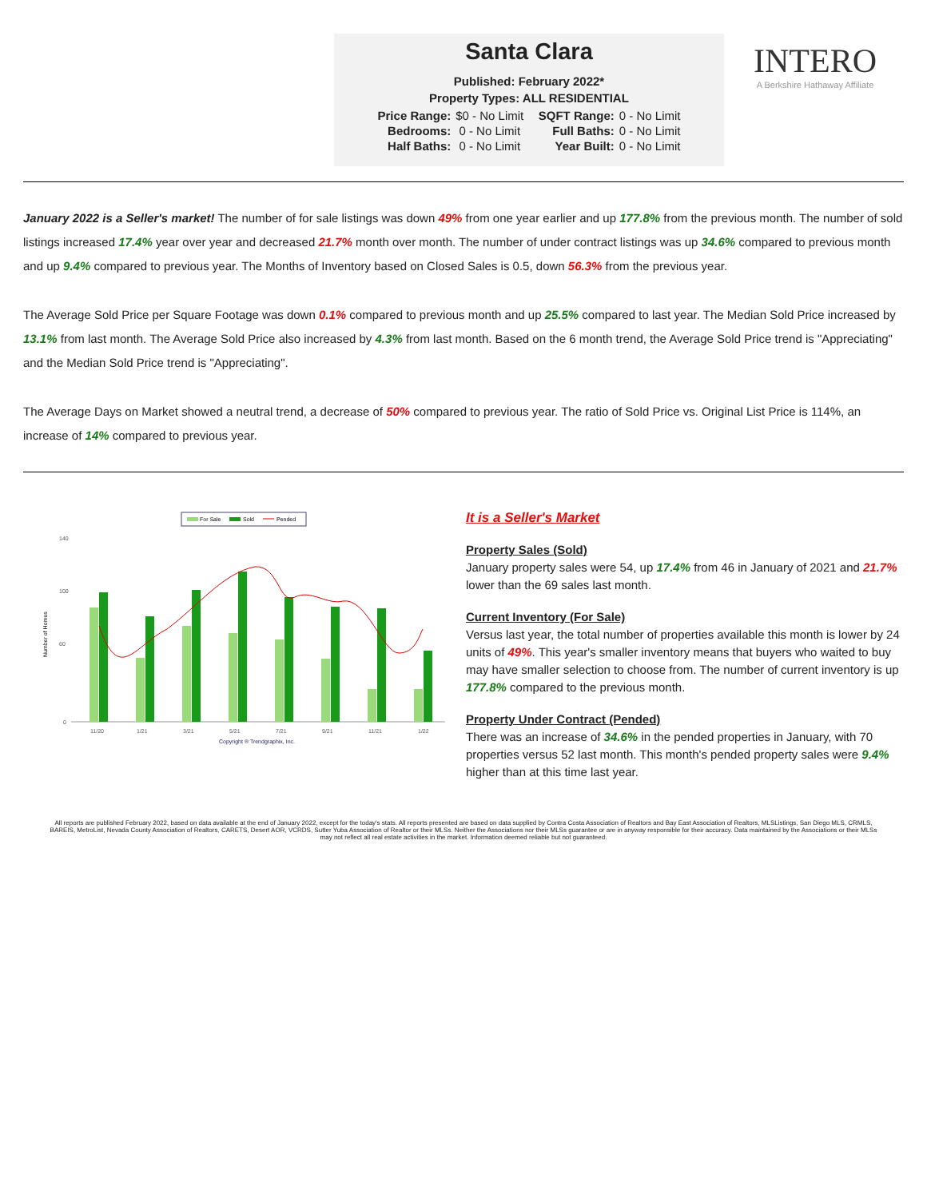Santa Clara
Published: February 2022*
Property Types: ALL RESIDENTIAL
| Price Range: | $0 - No Limit | SQFT Range: | 0 - No Limit |
| Bedrooms: | 0 - No Limit | Full Baths: | 0 - No Limit |
| Half Baths: | 0 - No Limit | Year Built: | 0 - No Limit |
INTERO
A Berkshire Hathaway Affiliate
January 2022 is a Seller's market! The number of for sale listings was down 49% from one year earlier and up 177.8% from the previous month. The number of sold listings increased 17.4% year over year and decreased 21.7% month over month. The number of under contract listings was up 34.6% compared to previous month and up 9.4% compared to previous year. The Months of Inventory based on Closed Sales is 0.5, down 56.3% from the previous year.
The Average Sold Price per Square Footage was down 0.1% compared to previous month and up 25.5% compared to last year. The Median Sold Price increased by 13.1% from last month. The Average Sold Price also increased by 4.3% from last month. Based on the 6 month trend, the Average Sold Price trend is "Appreciating" and the Median Sold Price trend is "Appreciating".
The Average Days on Market showed a neutral trend, a decrease of 50% compared to previous year. The ratio of Sold Price vs. Original List Price is 114%, an increase of 14% compared to previous year.
For Sale
Sold
Pended
Number of Homes
140
100
60
0
11/20
1/21
3/21
5/21
7/21
9/21
11/21
1/22
Copyright ® Trendgraphix, Inc.
It is a Seller's Market
Property Sales (Sold)
January property sales were 54, up 17.4% from 46 in January of 2021 and 21.7% lower than the 69 sales last month.
Current Inventory (For Sale)
Versus last year, the total number of properties available this month is lower by 24 units of 49%. This year's smaller inventory means that buyers who waited to buy may have smaller selection to choose from. The number of current inventory is up 177.8% compared to the previous month.
Property Under Contract (Pended)
There was an increase of 34.6% in the pended properties in January, with 70 properties versus 52 last month. This month's pended property sales were 9.4% higher than at this time last year.
All reports are published February 2022, based on data available at the end of January 2022, except for the today's stats. All reports presented are based on data supplied by Contra Costa Association of Realtors and Bay East Association of Realtors, MLSListings, San Diego MLS, CRMLS, BAREIS, MetroList, Nevada County Association of Realtors, CARETS, Desert AOR, VCRDS, Sutter Yuba Association of Realtor or their MLSs. Neither the Associations nor their MLSs guarantee or are in anyway responsible for their accuracy. Data maintained by the Associations or their MLSs may not reflect all real estate activities in the market. Information deemed reliable but not guaranteed.